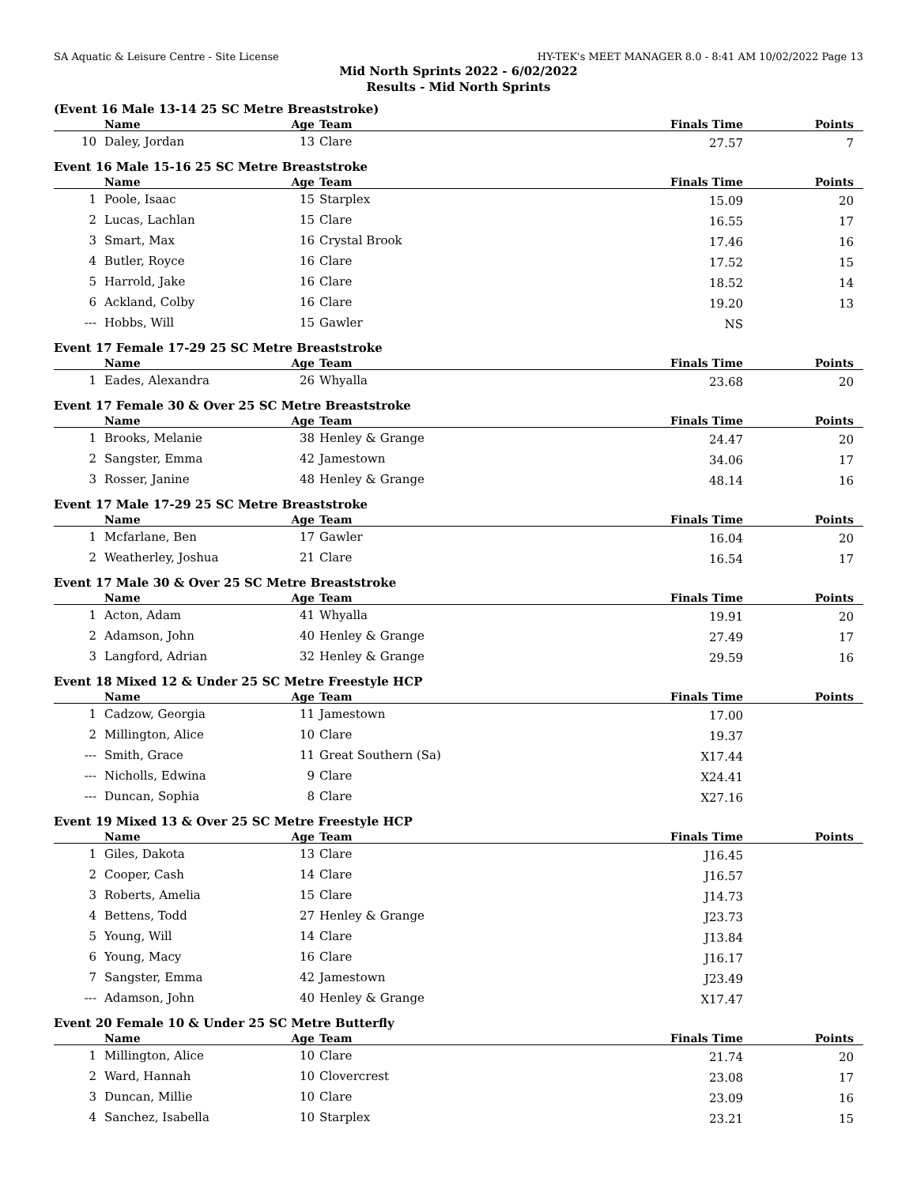SA Aquatic & Leisure Centre - Site License HY-TEK's MEET MANAGER 8.0 - 8:41 AM 10/02/2022 Page 13
Mid North Sprints 2022 - 6/02/2022
Results - Mid North Sprints
(Event 16 Male 13-14 25 SC Metre Breaststroke)
| | Name | Age | Team | Finals Time | Points |
| --- | --- | --- | --- | --- | --- |
| 10 | Daley, Jordan | 13 | Clare | 27.57 | 7 |
Event 16 Male 15-16 25 SC Metre Breaststroke
| | Name | Age | Team | Finals Time | Points |
| --- | --- | --- | --- | --- | --- |
| 1 | Poole, Isaac | 15 | Starplex | 15.09 | 20 |
| 2 | Lucas, Lachlan | 15 | Clare | 16.55 | 17 |
| 3 | Smart, Max | 16 | Crystal Brook | 17.46 | 16 |
| 4 | Butler, Royce | 16 | Clare | 17.52 | 15 |
| 5 | Harrold, Jake | 16 | Clare | 18.52 | 14 |
| 6 | Ackland, Colby | 16 | Clare | 19.20 | 13 |
| --- | Hobbs, Will | 15 | Gawler | NS | |
Event 17 Female 17-29 25 SC Metre Breaststroke
| | Name | Age | Team | Finals Time | Points |
| --- | --- | --- | --- | --- | --- |
| 1 | Eades, Alexandra | 26 | Whyalla | 23.68 | 20 |
Event 17 Female 30 & Over 25 SC Metre Breaststroke
| | Name | Age | Team | Finals Time | Points |
| --- | --- | --- | --- | --- | --- |
| 1 | Brooks, Melanie | 38 | Henley & Grange | 24.47 | 20 |
| 2 | Sangster, Emma | 42 | Jamestown | 34.06 | 17 |
| 3 | Rosser, Janine | 48 | Henley & Grange | 48.14 | 16 |
Event 17 Male 17-29 25 SC Metre Breaststroke
| | Name | Age | Team | Finals Time | Points |
| --- | --- | --- | --- | --- | --- |
| 1 | Mcfarlane, Ben | 17 | Gawler | 16.04 | 20 |
| 2 | Weatherley, Joshua | 21 | Clare | 16.54 | 17 |
Event 17 Male 30 & Over 25 SC Metre Breaststroke
| | Name | Age | Team | Finals Time | Points |
| --- | --- | --- | --- | --- | --- |
| 1 | Acton, Adam | 41 | Whyalla | 19.91 | 20 |
| 2 | Adamson, John | 40 | Henley & Grange | 27.49 | 17 |
| 3 | Langford, Adrian | 32 | Henley & Grange | 29.59 | 16 |
Event 18 Mixed 12 & Under 25 SC Metre Freestyle HCP
| | Name | Age | Team | Finals Time | Points |
| --- | --- | --- | --- | --- | --- |
| 1 | Cadzow, Georgia | 11 | Jamestown | 17.00 | |
| 2 | Millington, Alice | 10 | Clare | 19.37 | |
| --- | Smith, Grace | 11 | Great Southern (Sa) | X17.44 | |
| --- | Nicholls, Edwina | 9 | Clare | X24.41 | |
| --- | Duncan, Sophia | 8 | Clare | X27.16 | |
Event 19 Mixed 13 & Over 25 SC Metre Freestyle HCP
| | Name | Age | Team | Finals Time | Points |
| --- | --- | --- | --- | --- | --- |
| 1 | Giles, Dakota | 13 | Clare | J16.45 | |
| 2 | Cooper, Cash | 14 | Clare | J16.57 | |
| 3 | Roberts, Amelia | 15 | Clare | J14.73 | |
| 4 | Bettens, Todd | 27 | Henley & Grange | J23.73 | |
| 5 | Young, Will | 14 | Clare | J13.84 | |
| 6 | Young, Macy | 16 | Clare | J16.17 | |
| 7 | Sangster, Emma | 42 | Jamestown | J23.49 | |
| --- | Adamson, John | 40 | Henley & Grange | X17.47 | |
Event 20 Female 10 & Under 25 SC Metre Butterfly
| | Name | Age | Team | Finals Time | Points |
| --- | --- | --- | --- | --- | --- |
| 1 | Millington, Alice | 10 | Clare | 21.74 | 20 |
| 2 | Ward, Hannah | 10 | Clovercrest | 23.08 | 17 |
| 3 | Duncan, Millie | 10 | Clare | 23.09 | 16 |
| 4 | Sanchez, Isabella | 10 | Starplex | 23.21 | 15 |